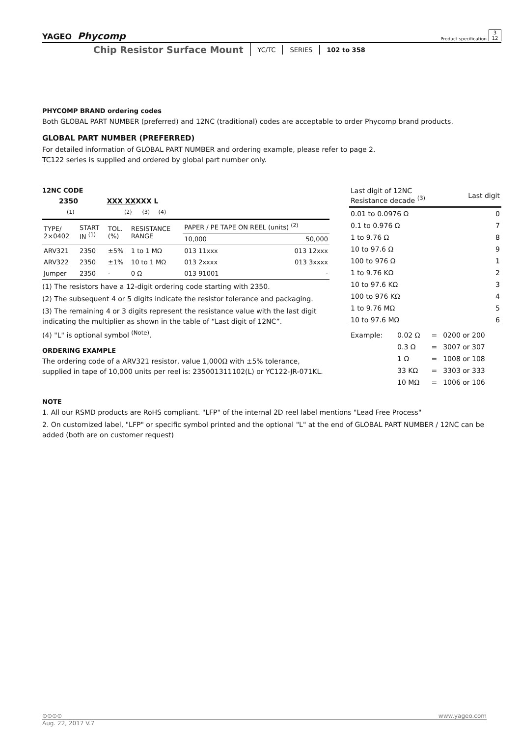YAGEO Phycomp Product specification 3
12
Chip Resistor Surface Mount
YC/TC SERIES 102 to 358
PHYCOMP BRAND ordering codes
Both GLOBAL PART NUMBER (preferred) and 12NC (traditional) codes are acceptable to order Phycomp brand products.
GLOBAL PART NUMBER (PREFERRED)
For detailed information of GLOBAL PART NUMBER and ordering example, please refer to page 2.
TC122 series is supplied and ordered by global part number only.
12NC CODE
2350 XXX XXXXX L
(1) (2) (3) (4)
| TYPE/ 2×0402 | START IN <sup>(1)</sup> | TOL. (%) | RESISTANCE RANGE | PAPER / PE TAPE ON REEL (units) <sup>(2)</sup> | |
| --- | --- | --- | --- | --- | --- |
| | | | | 10,000 | 50,000 |
| ARV321 | 2350 | ±5% | 1 to 1 MΩ | 013 11xxx | 013 12xxx |
| ARV322 | 2350 | ±1% | 10 to 1 MΩ | 013 2xxxx | 013 3xxxx |
| Jumper | 2350 | - | 0 Ω | 013 91001 | - |
(1) The resistors have a 12-digit ordering code starting with 2350.
(2) The subsequent 4 or 5 digits indicate the resistor tolerance and packaging.
(3) The remaining 4 or 3 digits represent the resistance value with the last digit indicating the multiplier as shown in the table of “Last digit of 12NC”.
(4) "L" is optional symbol <sup>(Note)</sup>.
ORDERING EXAMPLE
The ordering code of a ARV321 resistor, value 1,000Ω with ±5% tolerance, supplied in tape of 10,000 units per reel is: 235001311102(L) or YC122-JR-071KL.
| Last digit of 12NC Resistance decade <sup>(3)</sup> | Last digit |
| --- | --- |
| 0.01 to 0.0976 Ω | 0 |
| 0.1 to 0.976 Ω | 7 |
| 1 to 9.76 Ω | 8 |
| 10 to 97.6 Ω | 9 |
| 100 to 976 Ω | 1 |
| 1 to 9.76 KΩ | 2 |
| 10 to 97.6 KΩ | 3 |
| 100 to 976 KΩ | 4 |
| 1 to 9.76 MΩ | 5 |
| 10 to 97.6 MΩ | 6 |
| Example: | 0.02 Ω | = | 0200 or 200 |
| | 0.3 Ω | = | 3007 or 307 |
| | 1 Ω | = | 1008 or 108 |
| | 33 KΩ | = | 3303 or 333 |
| | 10 MΩ | = | 1006 or 106 |
NOTE
1. All our RSMD products are RoHS compliant. "LFP" of the internal 2D reel label mentions "Lead Free Process"
2. On customized label, "LFP" or specific symbol printed and the optional "L" at the end of GLOBAL PART NUMBER / 12NC can be added (both are on customer request)
⊙⊙⊙⊙ www.yageo.com
Aug. 22, 2017 V.7